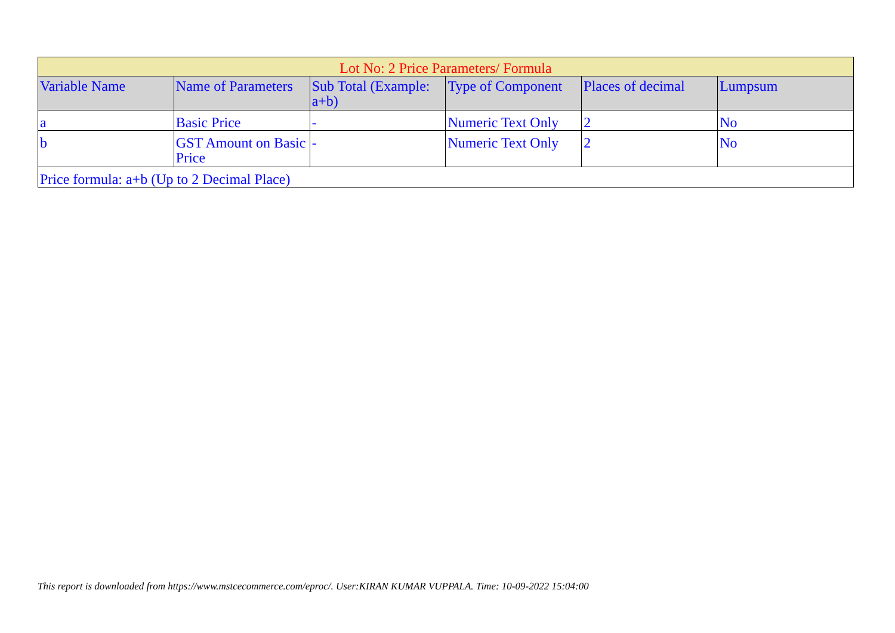| Lot No: 2 Price Parameters/ Formula | | | | | |
| --- | --- | --- | --- | --- | --- |
| Variable Name | Name of Parameters | Sub Total (Example: a+b) | Type of Component | Places of decimal | Lumpsum |
| a | Basic Price | - | Numeric Text Only | 2 | No |
| b | GST Amount on Basic Price | - | Numeric Text Only | 2 | No |
| Price formula: a+b (Up to 2 Decimal Place) | | | | | |
This report is downloaded from https://www.mstcecommerce.com/eproc/. User:KIRAN KUMAR VUPPALA. Time: 10-09-2022 15:04:00